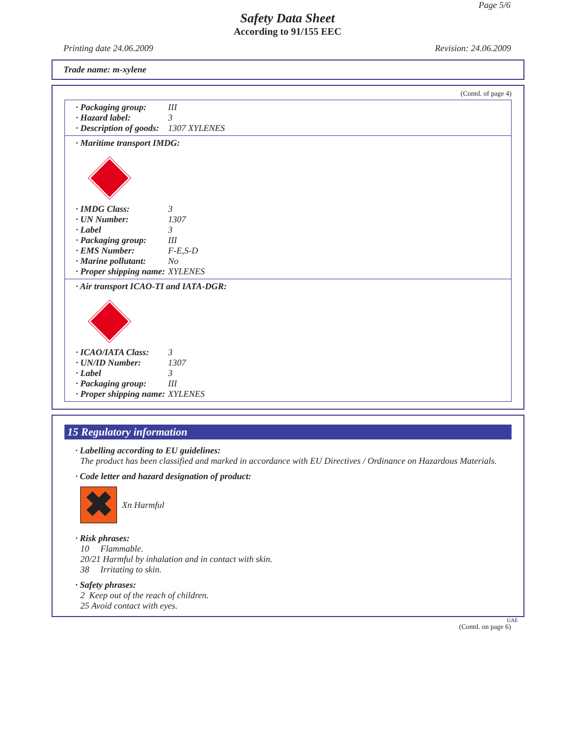Page 5/6
Safety Data Sheet
According to 91/155 EEC
Printing date 24.06.2009 Revision: 24.06.2009
Trade name: m-xylene
(Contd. of page 4)
· Packaging group: III
· Hazard label: 3
· Description of goods: 1307 XYLENES
· Maritime transport IMDG:
· IMDG Class: 3
· UN Number: 1307
· Label 3
· Packaging group: III
· EMS Number: F-E,S-D
· Marine pollutant: No
· Proper shipping name: XYLENES
· Air transport ICAO-TI and IATA-DGR:
· ICAO/IATA Class: 3
· UN/ID Number: 1307
· Label 3
· Packaging group: III
· Proper shipping name: XYLENES
15 Regulatory information
· Labelling according to EU guidelines:
The product has been classified and marked in accordance with EU Directives / Ordinance on Hazardous Materials.
· Code letter and hazard designation of product:
✖
Xn Harmful
· Risk phrases:
10 Flammable.
20/21 Harmful by inhalation and in contact with skin.
38 Irritating to skin.
· Safety phrases:
2 Keep out of the reach of children.
25 Avoid contact with eyes.
UAE
(Contd. on page 6)